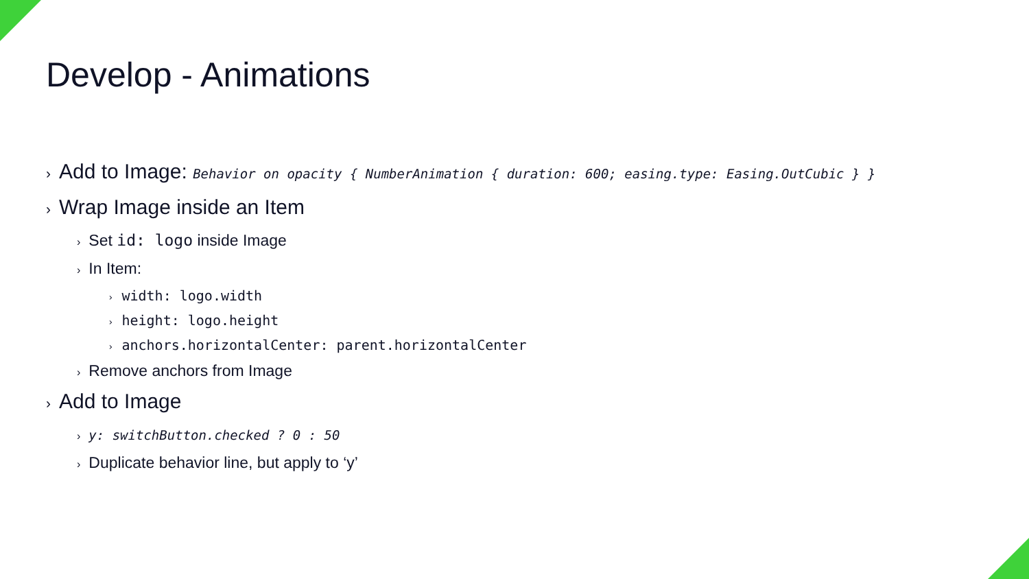Develop - Animations
› Add to Image: Behavior on opacity { NumberAnimation { duration: 600; easing.type: Easing.OutCubic } }
› Wrap Image inside an Item
› Set id: logo inside Image
› In Item:
› width: logo.width
› height: logo.height
› anchors.horizontalCenter: parent.horizontalCenter
› Remove anchors from Image
› Add to Image
› y: switchButton.checked ? 0 : 50
› Duplicate behavior line, but apply to ‘y’